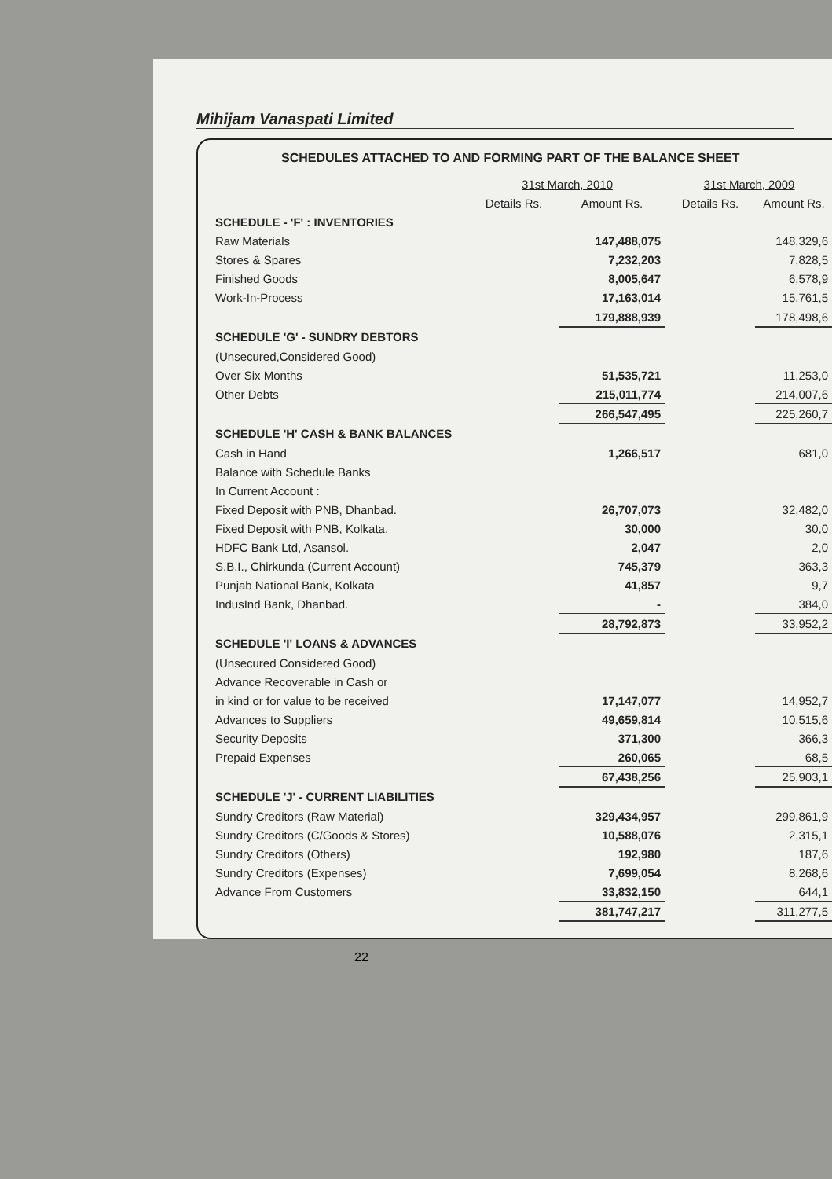Mihijam Vanaspati Limited
SCHEDULES ATTACHED TO AND FORMING PART OF THE BALANCE SHEET
| | 31st March, 2010 | | 31st March, 2009 | |
| --- | --- | --- | --- | --- |
| | Details Rs. | Amount Rs. | Details Rs. | Amount Rs. |
| SCHEDULE - 'F' : INVENTORIES | | | | |
| Raw Materials | | 147,488,075 | | 148,329,6 |
| Stores & Spares | | 7,232,203 | | 7,828,5 |
| Finished Goods | | 8,005,647 | | 6,578,9 |
| Work-In-Process | | 17,163,014 | | 15,761,5 |
| | | 179,888,939 | | 178,498,6 |
| SCHEDULE 'G' - SUNDRY DEBTORS | | | | |
| (Unsecured,Considered Good) | | | | |
| Over Six Months | | 51,535,721 | | 11,253,0 |
| Other Debts | | 215,011,774 | | 214,007,6 |
| | | 266,547,495 | | 225,260,7 |
| SCHEDULE 'H' CASH & BANK BALANCES | | | | |
| Cash in Hand | | 1,266,517 | | 681,0 |
| Balance with Schedule Banks | | | | |
| In Current Account : | | | | |
| Fixed Deposit with PNB, Dhanbad. | | 26,707,073 | | 32,482,0 |
| Fixed Deposit with PNB, Kolkata. | | 30,000 | | 30,0 |
| HDFC Bank Ltd, Asansol. | | 2,047 | | 2,0 |
| S.B.I., Chirkunda (Current Account) | | 745,379 | | 363,3 |
| Punjab National Bank, Kolkata | | 41,857 | | 9,7 |
| IndusInd Bank, Dhanbad. | | - | | 384,0 |
| | | 28,792,873 | | 33,952,2 |
| SCHEDULE 'I' LOANS & ADVANCES | | | | |
| (Unsecured Considered Good) | | | | |
| Advance Recoverable in Cash or | | | | |
| in kind or for value to be received | | 17,147,077 | | 14,952,7 |
| Advances to Suppliers | | 49,659,814 | | 10,515,6 |
| Security Deposits | | 371,300 | | 366,3 |
| Prepaid Expenses | | 260,065 | | 68,5 |
| | | 67,438,256 | | 25,903,1 |
| SCHEDULE 'J' - CURRENT LIABILITIES | | | | |
| Sundry Creditors (Raw Material) | | 329,434,957 | | 299,861,9 |
| Sundry Creditors (C/Goods & Stores) | | 10,588,076 | | 2,315,1 |
| Sundry Creditors (Others) | | 192,980 | | 187,6 |
| Sundry Creditors (Expenses) | | 7,699,054 | | 8,268,6 |
| Advance From Customers | | 33,832,150 | | 644,1 |
| | | 381,747,217 | | 311,277,5 |
22